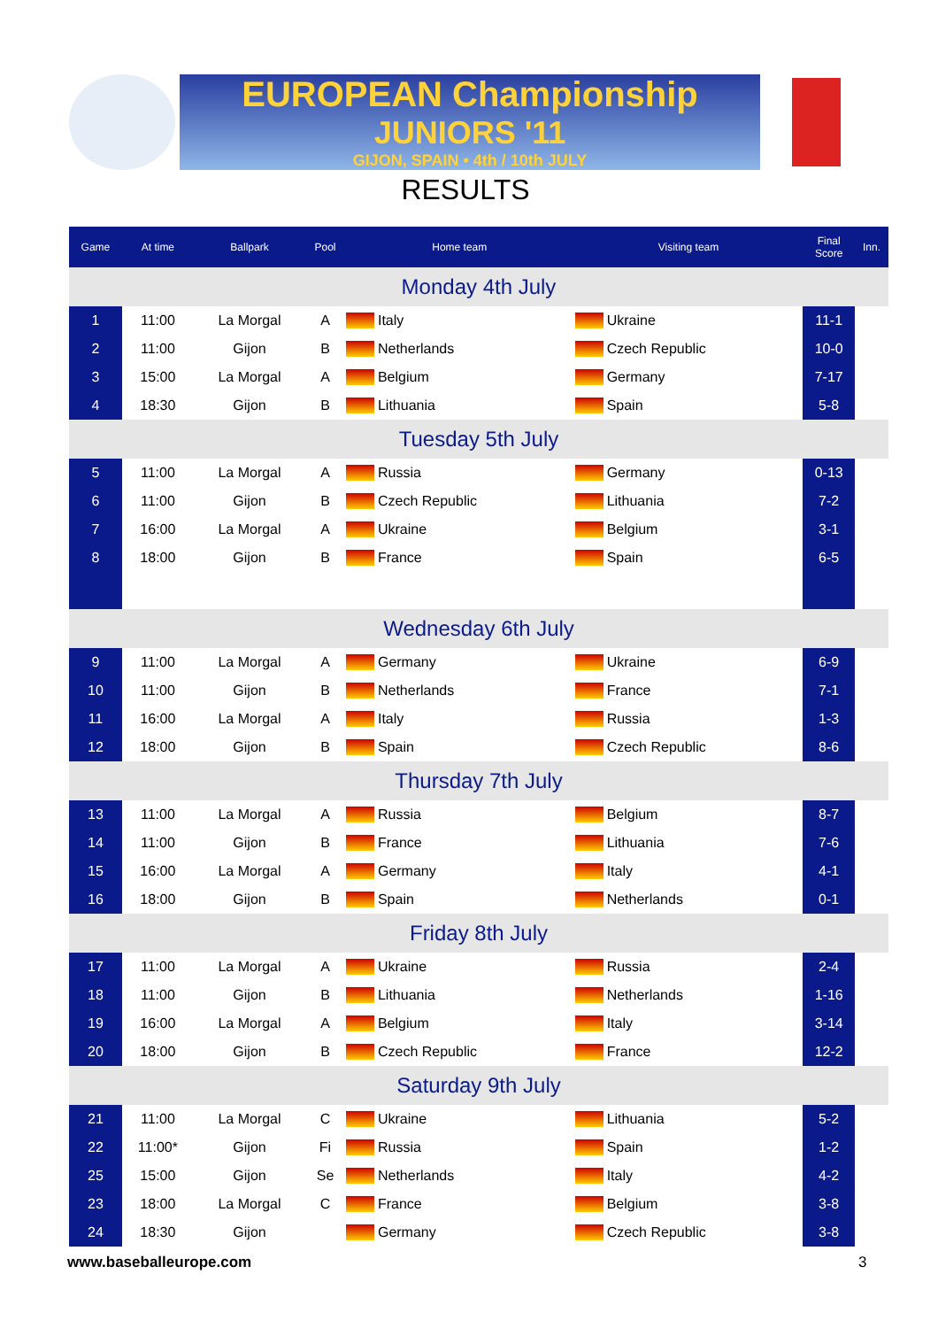EUROPEAN Championship
JUNIORS '11
GIJON, SPAIN • 4th / 10th JULY
RESULTS
| Game | At time | Ballpark | Pool | Home team | Visiting team | Final Score | Inn. |
| --- | --- | --- | --- | --- | --- | --- | --- |
| Monday 4th July | | | | | | | |
| 1 | 11:00 | La Morgal | A | Italy | Ukraine | 11-1 | |
| 2 | 11:00 | Gijon | B | Netherlands | Czech Republic | 10-0 | |
| 3 | 15:00 | La Morgal | A | Belgium | Germany | 7-17 | |
| 4 | 18:30 | Gijon | B | Lithuania | Spain | 5-8 | |
| Tuesday 5th July | | | | | | | |
| 5 | 11:00 | La Morgal | A | Russia | Germany | 0-13 | |
| 6 | 11:00 | Gijon | B | Czech Republic | Lithuania | 7-2 | |
| 7 | 16:00 | La Morgal | A | Ukraine | Belgium | 3-1 | |
| 8 | 18:00 | Gijon | B | France | Spain | 6-5 | |
| Wednesday 6th July | | | | | | | |
| 9 | 11:00 | La Morgal | A | Germany | Ukraine | 6-9 | |
| 10 | 11:00 | Gijon | B | Netherlands | France | 7-1 | |
| 11 | 16:00 | La Morgal | A | Italy | Russia | 1-3 | |
| 12 | 18:00 | Gijon | B | Spain | Czech Republic | 8-6 | |
| Thursday 7th July | | | | | | | |
| 13 | 11:00 | La Morgal | A | Russia | Belgium | 8-7 | |
| 14 | 11:00 | Gijon | B | France | Lithuania | 7-6 | |
| 15 | 16:00 | La Morgal | A | Germany | Italy | 4-1 | |
| 16 | 18:00 | Gijon | B | Spain | Netherlands | 0-1 | |
| Friday 8th July | | | | | | | |
| 17 | 11:00 | La Morgal | A | Ukraine | Russia | 2-4 | |
| 18 | 11:00 | Gijon | B | Lithuania | Netherlands | 1-16 | |
| 19 | 16:00 | La Morgal | A | Belgium | Italy | 3-14 | |
| 20 | 18:00 | Gijon | B | Czech Republic | France | 12-2 | |
| Saturday 9th July | | | | | | | |
| 21 | 11:00 | La Morgal | C | Ukraine | Lithuania | 5-2 | |
| 22 | 11:00* | Gijon | Fi | Russia | Spain | 1-2 | |
| 25 | 15:00 | Gijon | Se | Netherlands | Italy | 4-2 | |
| 23 | 18:00 | La Morgal | C | France | Belgium | 3-8 | |
| 24 | 18:30 | Gijon | | Germany | Czech Republic | 3-8 | |
www.baseballeurope.com 3